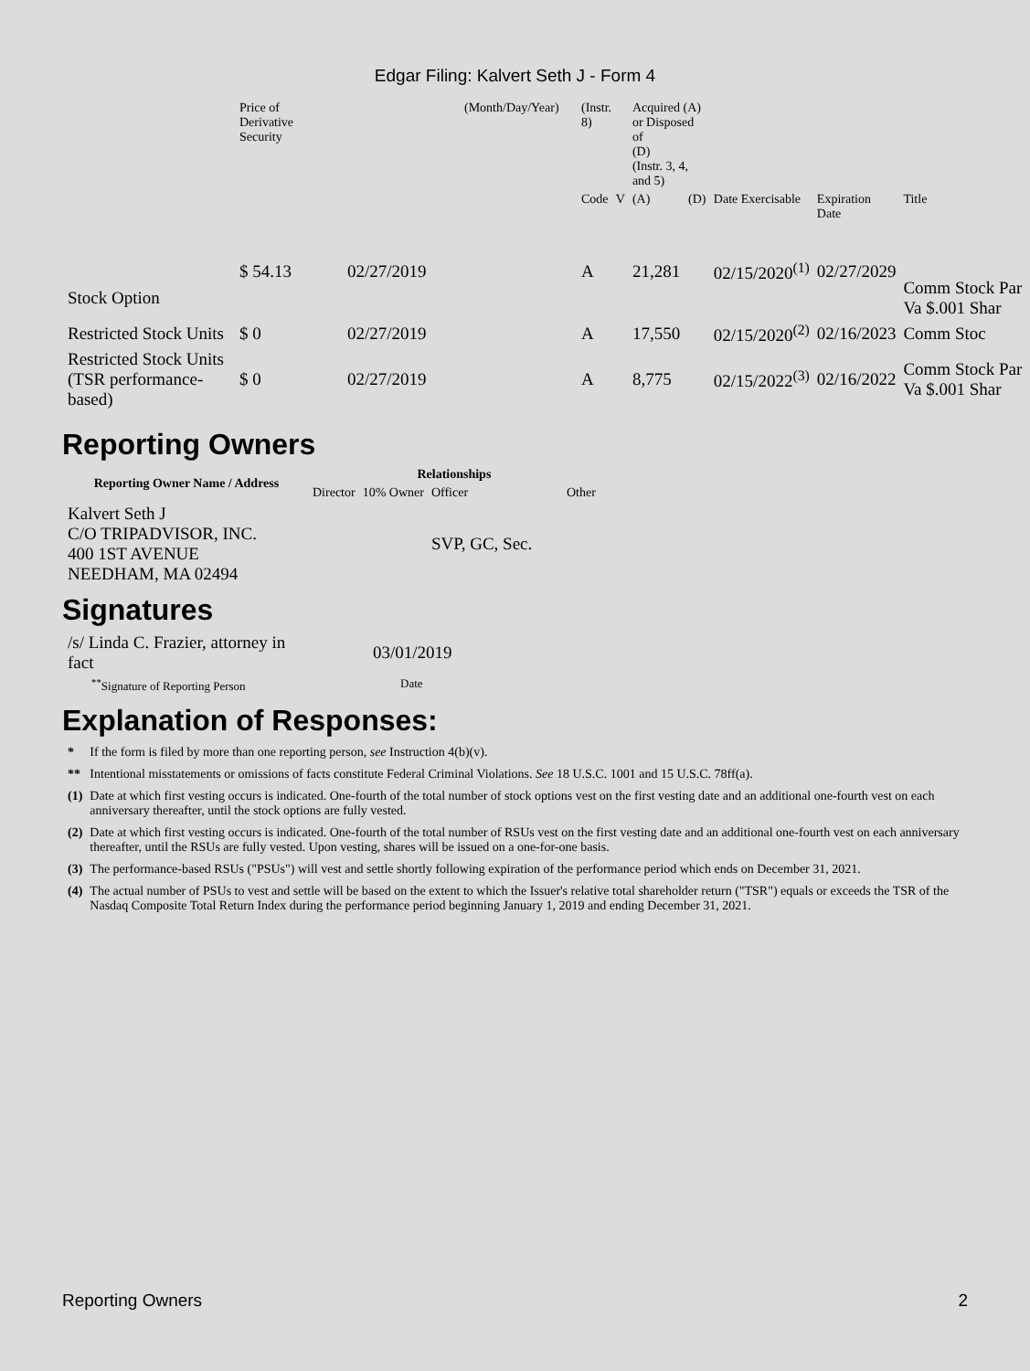Edgar Filing: Kalvert Seth J - Form 4
| | Price of Derivative Security | | (Month/Day/Year) | (Instr. 8) | | Acquired (A) or Disposed of (D) (Instr. 3, 4, and 5) | | | | |
| | | | | Code | V | (A) | (D) | Date Exercisable | Expiration Date | Title |
| Stock Option | $ 54.13 | 02/27/2019 | | A | | 21,281 | | 02/15/2020<sup>(1)</sup> | 02/27/2029 | Comm Stock Par Va $.001 Shar |
| Restricted Stock Units | $ 0 | 02/27/2019 | | A | | 17,550 | | 02/15/2020<sup>(2)</sup> | 02/16/2023 | Comm Stoc |
| Restricted Stock Units (TSR performance-based) | $ 0 | 02/27/2019 | | A | | 8,775 | | 02/15/2022<sup>(3)</sup> | 02/16/2022 | Comm Stock Par Va $.001 Shar |
Reporting Owners
| Reporting Owner Name / Address | Relationships | | | |
| --- | --- | --- | --- | --- |
| | Director | 10% Owner | Officer | Other |
| Kalvert Seth J C/O TRIPADVISOR, INC. 400 1ST AVENUE NEEDHAM, MA 02494 | | | SVP, GC, Sec. | |
Signatures
| /s/ Linda C. Frazier, attorney in fact | 03/01/2019 |
| <sup>**</sup> Signature of Reporting Person | Date |
Explanation of Responses:
| * | If the form is filed by more than one reporting person, see Instruction 4(b)(v). |
| ** | Intentional misstatements or omissions of facts constitute Federal Criminal Violations. See 18 U.S.C. 1001 and 15 U.S.C. 78ff(a). |
| (1) | Date at which first vesting occurs is indicated. One-fourth of the total number of stock options vest on the first vesting date and an additional one-fourth vest on each anniversary thereafter, until the stock options are fully vested. |
| (2) | Date at which first vesting occurs is indicated. One-fourth of the total number of RSUs vest on the first vesting date and an additional one-fourth vest on each anniversary thereafter, until the RSUs are fully vested. Upon vesting, shares will be issued on a one-for-one basis. |
| (3) | The performance-based RSUs ("PSUs") will vest and settle shortly following expiration of the performance period which ends on December 31, 2021. |
| (4) | The actual number of PSUs to vest and settle will be based on the extent to which the Issuer's relative total shareholder return ("TSR") equals or exceeds the TSR of the Nasdaq Composite Total Return Index during the performance period beginning January 1, 2019 and ending December 31, 2021. |
Reporting Owners 2